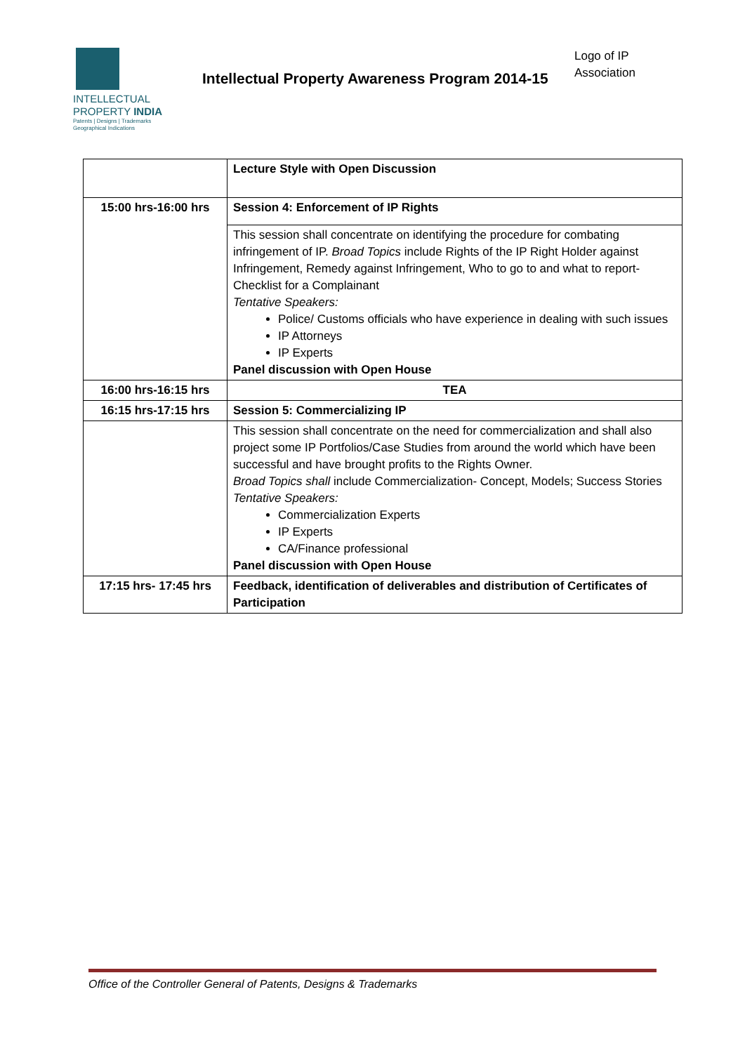INTELLECTUAL
PROPERTY INDIA
Patents | Designs | Trademarks
Geographical Indications
Intellectual Property Awareness Program 2014-15
Logo of IP
Association
| | Lecture Style with Open Discussion |
| 15:00 hrs-16:00 hrs | Session 4: Enforcement of IP Rights |
| | This session shall concentrate on identifying the procedure for combating infringement of IP. Broad Topics include Rights of the IP Right Holder against Infringement, Remedy against Infringement, Who to go to and what to report-Checklist for a Complainant Tentative Speakers: Police/ Customs officials who have experience in dealing with such issues IP Attorneys IP Experts Panel discussion with Open House |
| 16:00 hrs-16:15 hrs | TEA |
| 16:15 hrs-17:15 hrs | Session 5: Commercializing IP |
| | This session shall concentrate on the need for commercialization and shall also project some IP Portfolios/Case Studies from around the world which have been successful and have brought profits to the Rights Owner. Broad Topics shall include Commercialization- Concept, Models; Success Stories Tentative Speakers: Commercialization Experts IP Experts CA/Finance professional Panel discussion with Open House |
| 17:15 hrs- 17:45 hrs | Feedback, identification of deliverables and distribution of Certificates of Participation |
Office of the Controller General of Patents, Designs & Trademarks